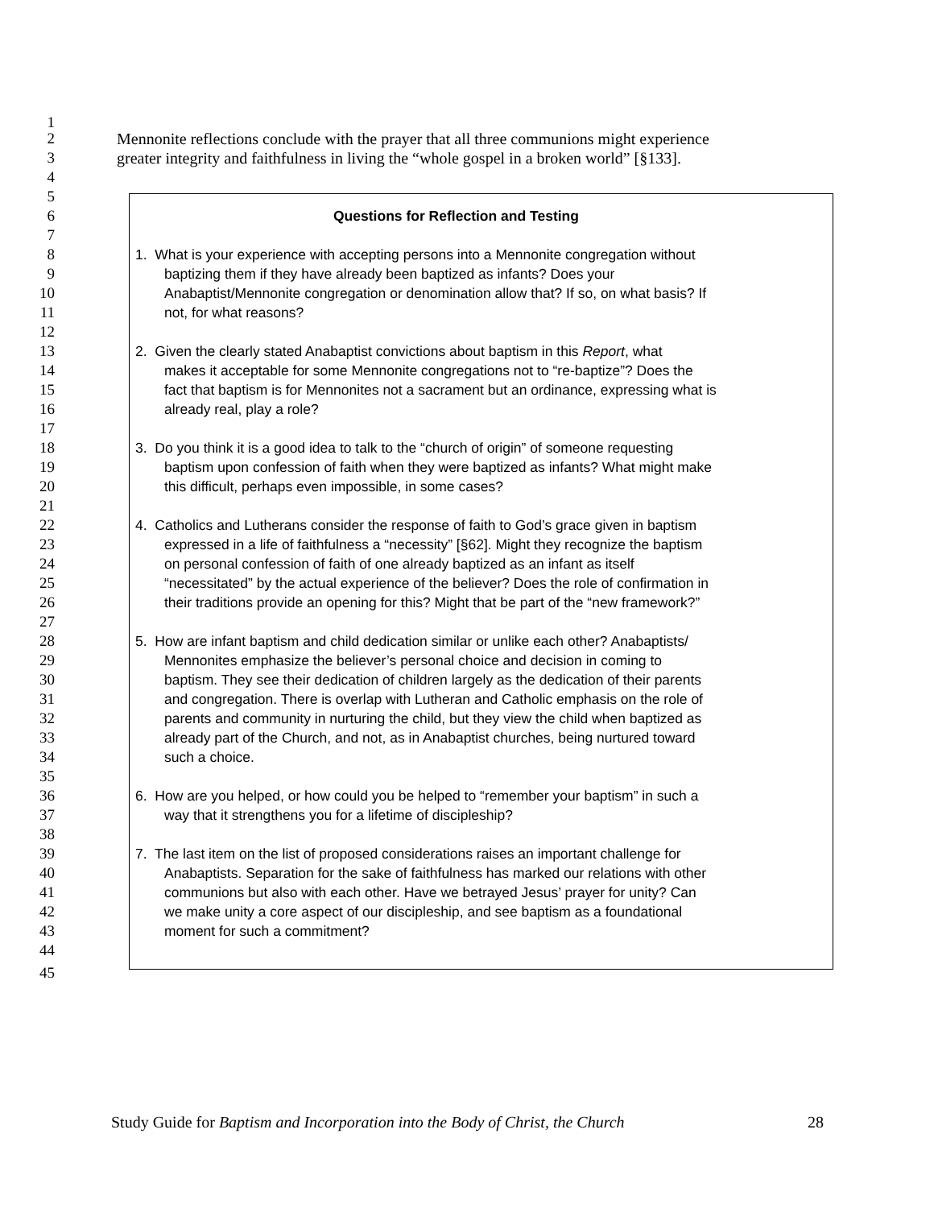1
2 Mennonite reflections conclude with the prayer that all three communions might experience
3 greater integrity and faithfulness in living the “whole gospel in a broken world” [§133].
4
5
6 Questions for Reflection and Testing
7
8 1. What is your experience with accepting persons into a Mennonite congregation without
9 baptizing them if they have already been baptized as infants? Does your
10 Anabaptist/Mennonite congregation or denomination allow that? If so, on what basis? If
11 not, for what reasons?
12
13 2. Given the clearly stated Anabaptist convictions about baptism in this Report, what
14 makes it acceptable for some Mennonite congregations not to “re-baptize”? Does the
15 fact that baptism is for Mennonites not a sacrament but an ordinance, expressing what is
16 already real, play a role?
17
18 3. Do you think it is a good idea to talk to the “church of origin” of someone requesting
19 baptism upon confession of faith when they were baptized as infants? What might make
20 this difficult, perhaps even impossible, in some cases?
21
22 4. Catholics and Lutherans consider the response of faith to God’s grace given in baptism
23 expressed in a life of faithfulness a “necessity” [§62]. Might they recognize the baptism
24 on personal confession of faith of one already baptized as an infant as itself
25 “necessitated” by the actual experience of the believer? Does the role of confirmation in
26 their traditions provide an opening for this? Might that be part of the “new framework?”
27
28 5. How are infant baptism and child dedication similar or unlike each other? Anabaptists/
29 Mennonites emphasize the believer’s personal choice and decision in coming to
30 baptism. They see their dedication of children largely as the dedication of their parents
31 and congregation. There is overlap with Lutheran and Catholic emphasis on the role of
32 parents and community in nurturing the child, but they view the child when baptized as
33 already part of the Church, and not, as in Anabaptist churches, being nurtured toward
34 such a choice.
35
36 6. How are you helped, or how could you be helped to “remember your baptism” in such a
37 way that it strengthens you for a lifetime of discipleship?
38
39 7. The last item on the list of proposed considerations raises an important challenge for
40 Anabaptists. Separation for the sake of faithfulness has marked our relations with other
41 communions but also with each other. Have we betrayed Jesus’ prayer for unity? Can
42 we make unity a core aspect of our discipleship, and see baptism as a foundational
43 moment for such a commitment?
44
45
Study Guide for Baptism and Incorporation into the Body of Christ, the Church 28